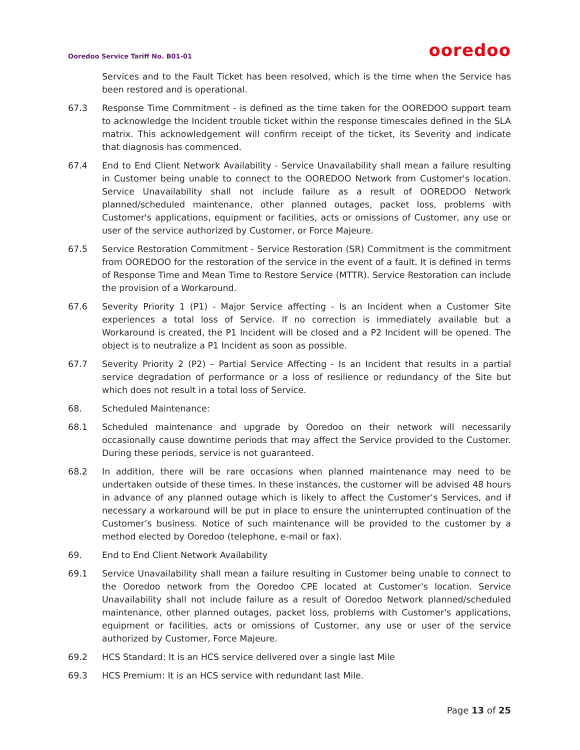Ooredoo Service Tariff No. B01-01
ooredoo
Services and to the Fault Ticket has been resolved, which is the time when the Service has been restored and is operational.
67.3 Response Time Commitment - is defined as the time taken for the OOREDOO support team to acknowledge the Incident trouble ticket within the response timescales defined in the SLA matrix. This acknowledgement will confirm receipt of the ticket, its Severity and indicate that diagnosis has commenced.
67.4 End to End Client Network Availability - Service Unavailability shall mean a failure resulting in Customer being unable to connect to the OOREDOO Network from Customer's location. Service Unavailability shall not include failure as a result of OOREDOO Network planned/scheduled maintenance, other planned outages, packet loss, problems with Customer's applications, equipment or facilities, acts or omissions of Customer, any use or user of the service authorized by Customer, or Force Majeure.
67.5 Service Restoration Commitment - Service Restoration (SR) Commitment is the commitment from OOREDOO for the restoration of the service in the event of a fault. It is defined in terms of Response Time and Mean Time to Restore Service (MTTR). Service Restoration can include the provision of a Workaround.
67.6 Severity Priority 1 (P1) - Major Service affecting - Is an Incident when a Customer Site experiences a total loss of Service. If no correction is immediately available but a Workaround is created, the P1 Incident will be closed and a P2 Incident will be opened. The object is to neutralize a P1 Incident as soon as possible.
67.7 Severity Priority 2 (P2) – Partial Service Affecting - Is an Incident that results in a partial service degradation of performance or a loss of resilience or redundancy of the Site but which does not result in a total loss of Service.
68. Scheduled Maintenance:
68.1 Scheduled maintenance and upgrade by Ooredoo on their network will necessarily occasionally cause downtime periods that may affect the Service provided to the Customer. During these periods, service is not guaranteed.
68.2 In addition, there will be rare occasions when planned maintenance may need to be undertaken outside of these times. In these instances, the customer will be advised 48 hours in advance of any planned outage which is likely to affect the Customer’s Services, and if necessary a workaround will be put in place to ensure the uninterrupted continuation of the Customer’s business. Notice of such maintenance will be provided to the customer by a method elected by Ooredoo (telephone, e-mail or fax).
69. End to End Client Network Availability
69.1 Service Unavailability shall mean a failure resulting in Customer being unable to connect to the Ooredoo network from the Ooredoo CPE located at Customer's location. Service Unavailability shall not include failure as a result of Ooredoo Network planned/scheduled maintenance, other planned outages, packet loss, problems with Customer's applications, equipment or facilities, acts or omissions of Customer, any use or user of the service authorized by Customer, Force Majeure.
69.2 HCS Standard: It is an HCS service delivered over a single last Mile
69.3 HCS Premium: It is an HCS service with redundant last Mile.
Page 13 of 25